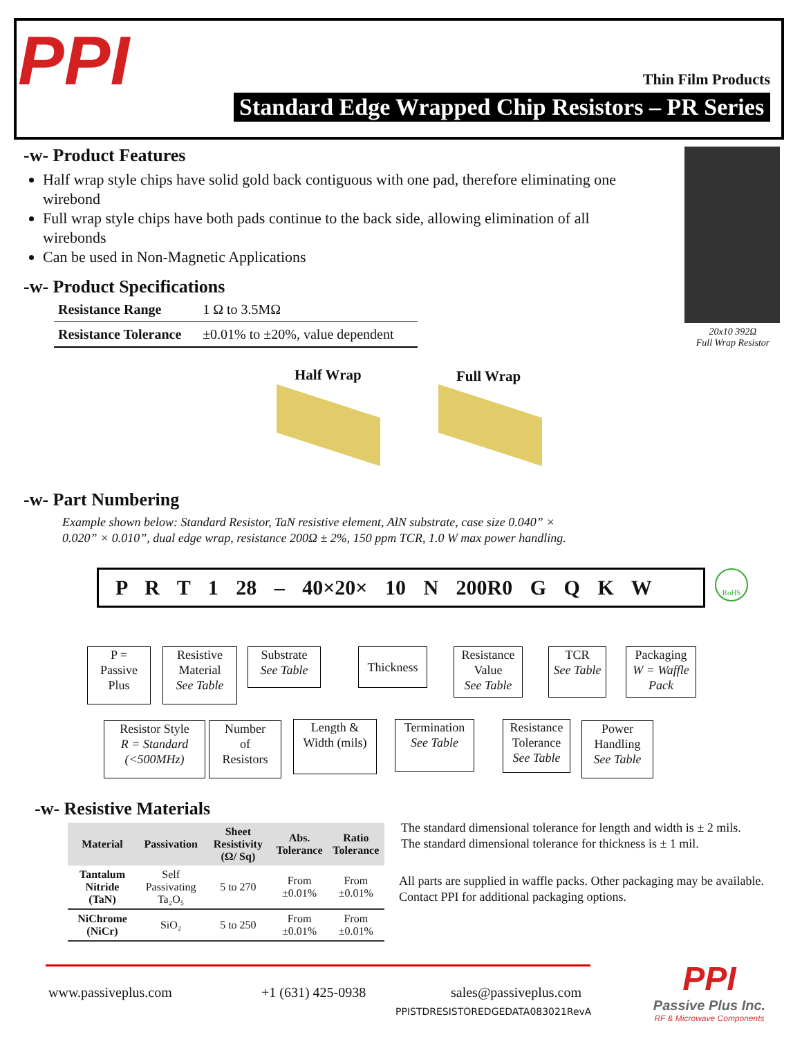PPI Thin Film Products
Standard Edge Wrapped Chip Resistors – PR Series
20x10 392Ω
Full Wrap Resistor
-w- Product Features
Half wrap style chips have solid gold back contiguous with one pad, therefore eliminating one wirebond
Full wrap style chips have both pads continue to the back side, allowing elimination of all wirebonds
Can be used in Non-Magnetic Applications
-w- Product Specifications
| Resistance Range | 1 Ω to 3.5MΩ |
| Resistance Tolerance | ±0.01% to ±20%, value dependent |
Half Wrap Full Wrap
-w- Part Numbering
Example shown below: Standard Resistor, TaN resistive element, AlN substrate, case size 0.040” × 0.020” × 0.010”, dual edge wrap, resistance 200Ω ± 2%, 150 ppm TCR, 1.0 W max power handling.
P R T 1 28 – 40×20× 10 N 200R0 G Q K W RoHS
P =
Passive
Plus
Resistive
Material
See Table
Substrate
See Table
Thickness
Resistance
Value
See Table
TCR
See Table
Packaging
W = Waffle Pack
Resistor Style
R = Standard
(<500MHz)
Number
of
Resistors
Length &
Width (mils)
Termination
See Table
Resistance
Tolerance
See Table
Power
Handling
See Table
-w- Resistive Materials
| Material | Passivation | Sheet Resistivity (Ω/ Sq) | Abs. Tolerance | Ratio Tolerance |
| --- | --- | --- | --- | --- |
| Tantalum Nitride (TaN) | Self Passivating Ta₂O₅ | 5 to 270 | From ±0.01% | From ±0.01% |
| NiChrome (NiCr) | SiO₂ | 5 to 250 | From ±0.01% | From ±0.01% |
The standard dimensional tolerance for length and width is ± 2 mils.
The standard dimensional tolerance for thickness is ± 1 mil.
All parts are supplied in waffle packs. Other packaging may be available.
Contact PPI for additional packaging options.
www.passiveplus.com +1 (631) 425-0938 sales@passiveplus.com
PPISTDRESISTOREDGEDATA083021RevA
PPI
Passive Plus Inc.
RF & Microwave Components